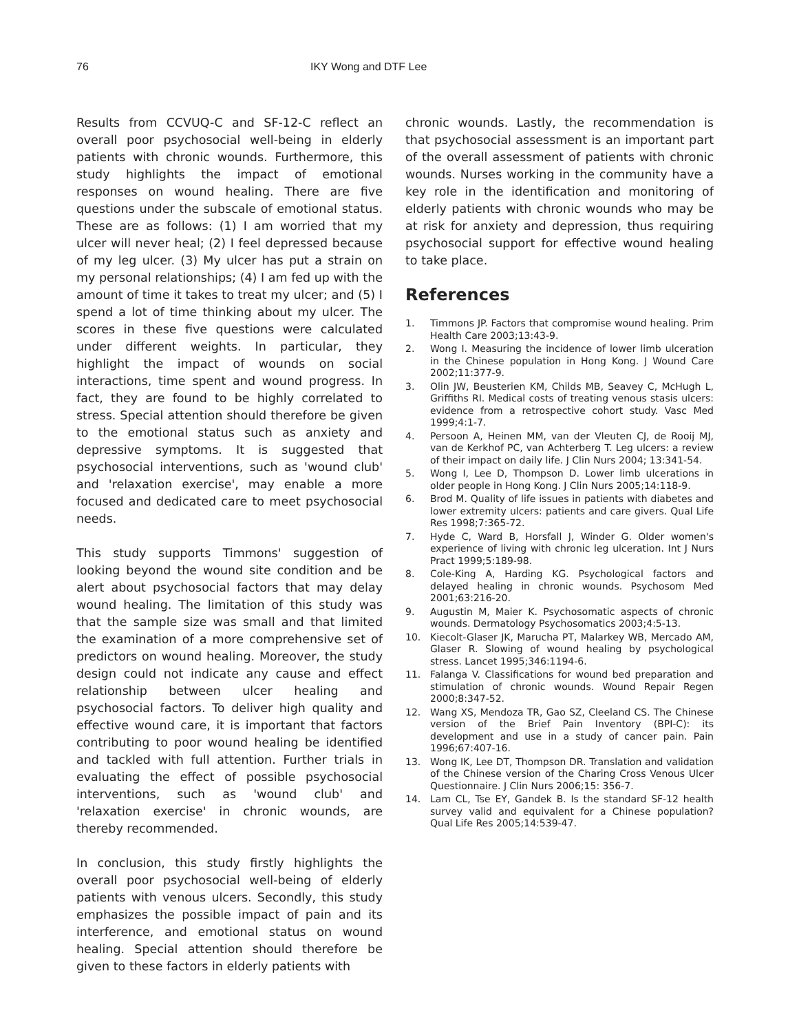76 IKY Wong and DTF Lee
Results from CCVUQ-C and SF-12-C reflect an overall poor psychosocial well-being in elderly patients with chronic wounds. Furthermore, this study highlights the impact of emotional responses on wound healing. There are five questions under the subscale of emotional status. These are as follows: (1) I am worried that my ulcer will never heal; (2) I feel depressed because of my leg ulcer. (3) My ulcer has put a strain on my personal relationships; (4) I am fed up with the amount of time it takes to treat my ulcer; and (5) I spend a lot of time thinking about my ulcer. The scores in these five questions were calculated under different weights. In particular, they highlight the impact of wounds on social interactions, time spent and wound progress. In fact, they are found to be highly correlated to stress. Special attention should therefore be given to the emotional status such as anxiety and depressive symptoms. It is suggested that psychosocial interventions, such as 'wound club' and 'relaxation exercise', may enable a more focused and dedicated care to meet psychosocial needs.
This study supports Timmons' suggestion of looking beyond the wound site condition and be alert about psychosocial factors that may delay wound healing. The limitation of this study was that the sample size was small and that limited the examination of a more comprehensive set of predictors on wound healing. Moreover, the study design could not indicate any cause and effect relationship between ulcer healing and psychosocial factors. To deliver high quality and effective wound care, it is important that factors contributing to poor wound healing be identified and tackled with full attention. Further trials in evaluating the effect of possible psychosocial interventions, such as 'wound club' and 'relaxation exercise' in chronic wounds, are thereby recommended.
In conclusion, this study firstly highlights the overall poor psychosocial well-being of elderly patients with venous ulcers. Secondly, this study emphasizes the possible impact of pain and its interference, and emotional status on wound healing. Special attention should therefore be given to these factors in elderly patients with
chronic wounds. Lastly, the recommendation is that psychosocial assessment is an important part of the overall assessment of patients with chronic wounds. Nurses working in the community have a key role in the identification and monitoring of elderly patients with chronic wounds who may be at risk for anxiety and depression, thus requiring psychosocial support for effective wound healing to take place.
References
1. Timmons JP. Factors that compromise wound healing. Prim Health Care 2003;13:43-9.
2. Wong I. Measuring the incidence of lower limb ulceration in the Chinese population in Hong Kong. J Wound Care 2002;11:377-9.
3. Olin JW, Beusterien KM, Childs MB, Seavey C, McHugh L, Griffiths RI. Medical costs of treating venous stasis ulcers: evidence from a retrospective cohort study. Vasc Med 1999;4:1-7.
4. Persoon A, Heinen MM, van der Vleuten CJ, de Rooij MJ, van de Kerkhof PC, van Achterberg T. Leg ulcers: a review of their impact on daily life. J Clin Nurs 2004; 13:341-54.
5. Wong I, Lee D, Thompson D. Lower limb ulcerations in older people in Hong Kong. J Clin Nurs 2005;14:118-9.
6. Brod M. Quality of life issues in patients with diabetes and lower extremity ulcers: patients and care givers. Qual Life Res 1998;7:365-72.
7. Hyde C, Ward B, Horsfall J, Winder G. Older women's experience of living with chronic leg ulceration. Int J Nurs Pract 1999;5:189-98.
8. Cole-King A, Harding KG. Psychological factors and delayed healing in chronic wounds. Psychosom Med 2001;63:216-20.
9. Augustin M, Maier K. Psychosomatic aspects of chronic wounds. Dermatology Psychosomatics 2003;4:5-13.
10. Kiecolt-Glaser JK, Marucha PT, Malarkey WB, Mercado AM, Glaser R. Slowing of wound healing by psychological stress. Lancet 1995;346:1194-6.
11. Falanga V. Classifications for wound bed preparation and stimulation of chronic wounds. Wound Repair Regen 2000;8:347-52.
12. Wang XS, Mendoza TR, Gao SZ, Cleeland CS. The Chinese version of the Brief Pain Inventory (BPI-C): its development and use in a study of cancer pain. Pain 1996;67:407-16.
13. Wong IK, Lee DT, Thompson DR. Translation and validation of the Chinese version of the Charing Cross Venous Ulcer Questionnaire. J Clin Nurs 2006;15: 356-7.
14. Lam CL, Tse EY, Gandek B. Is the standard SF-12 health survey valid and equivalent for a Chinese population? Qual Life Res 2005;14:539-47.